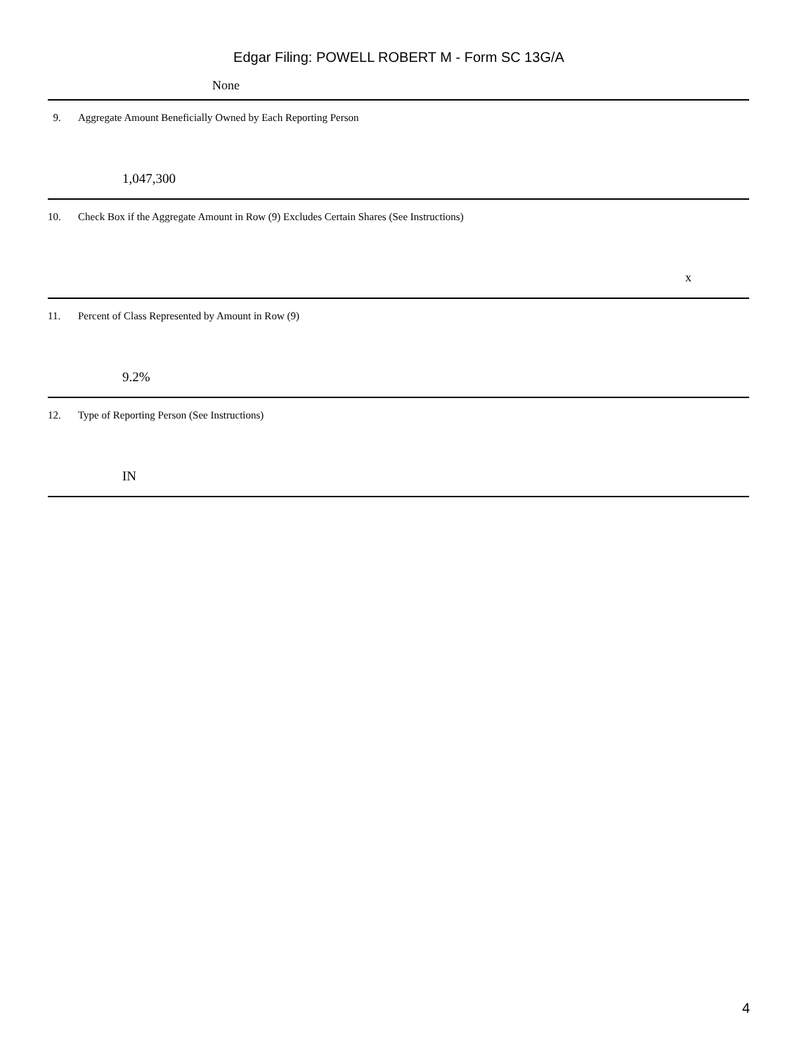Edgar Filing: POWELL ROBERT M - Form SC 13G/A
None
9. Aggregate Amount Beneficially Owned by Each Reporting Person
1,047,300
10. Check Box if the Aggregate Amount in Row (9) Excludes Certain Shares (See Instructions)
x
11. Percent of Class Represented by Amount in Row (9)
9.2%
12. Type of Reporting Person (See Instructions)
IN
4